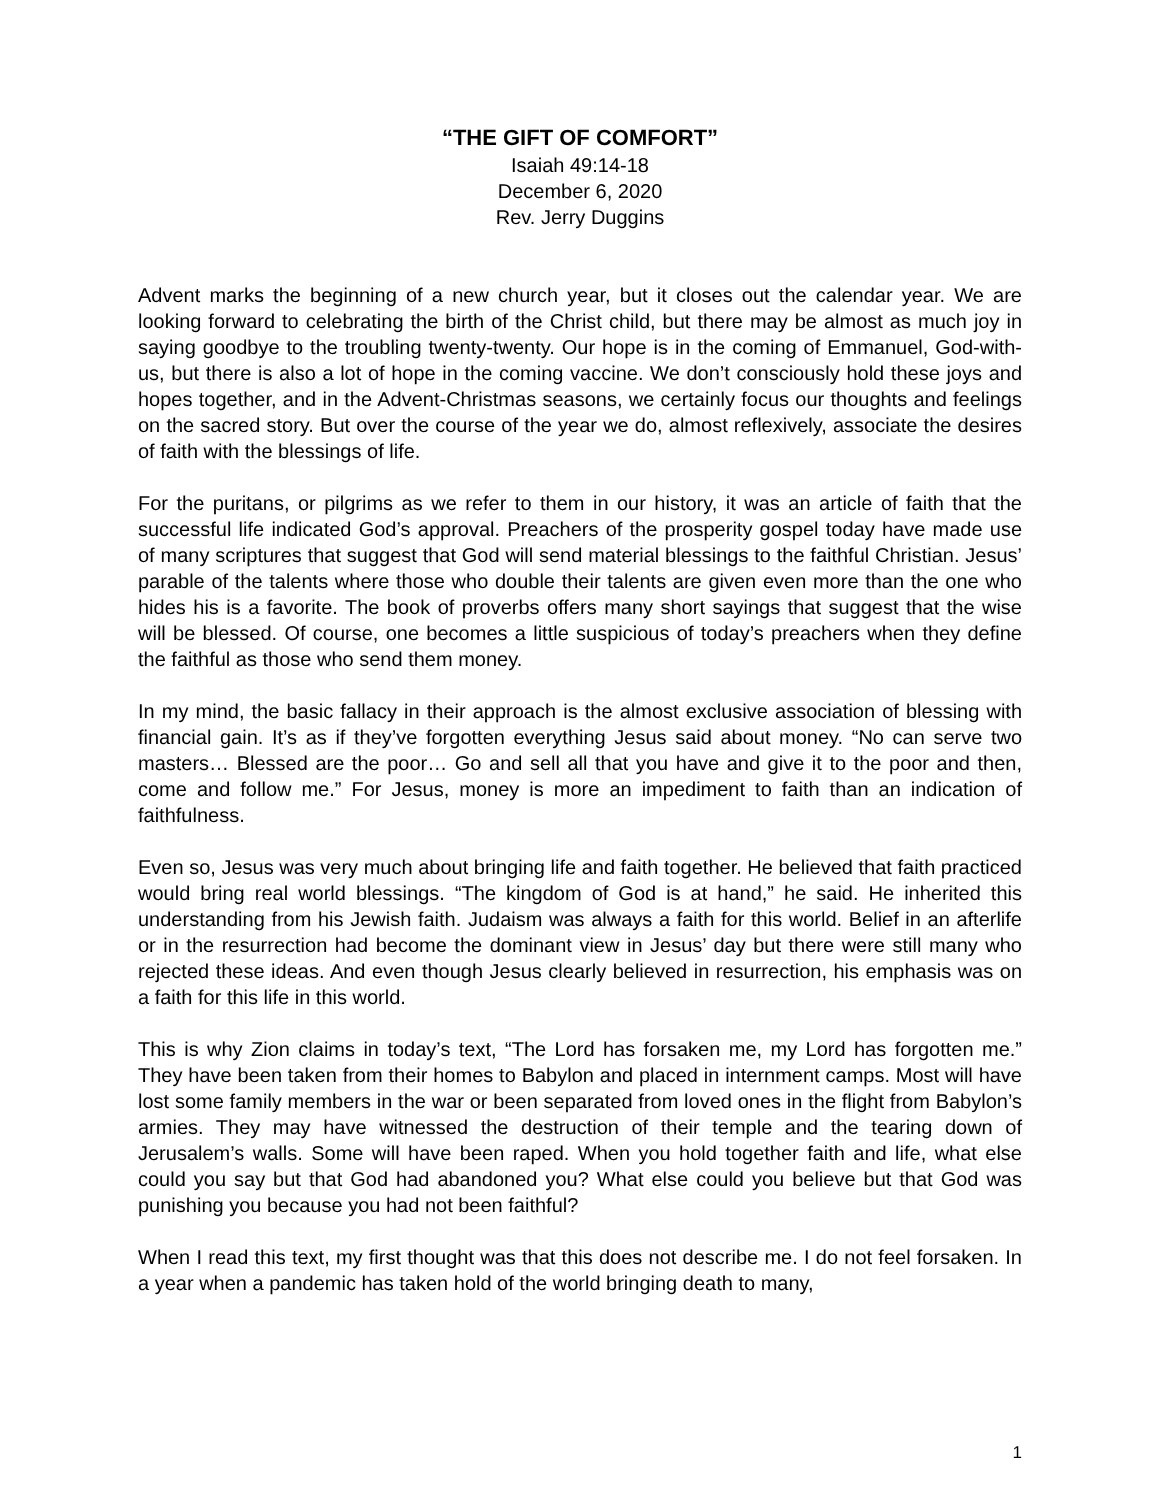“THE GIFT OF COMFORT”
Isaiah 49:14-18
December 6, 2020
Rev. Jerry Duggins
Advent marks the beginning of a new church year, but it closes out the calendar year. We are looking forward to celebrating the birth of the Christ child, but there may be almost as much joy in saying goodbye to the troubling twenty-twenty. Our hope is in the coming of Emmanuel, God-with-us, but there is also a lot of hope in the coming vaccine. We don’t consciously hold these joys and hopes together, and in the Advent-Christmas seasons, we certainly focus our thoughts and feelings on the sacred story. But over the course of the year we do, almost reflexively, associate the desires of faith with the blessings of life.
For the puritans, or pilgrims as we refer to them in our history, it was an article of faith that the successful life indicated God’s approval. Preachers of the prosperity gospel today have made use of many scriptures that suggest that God will send material blessings to the faithful Christian. Jesus’ parable of the talents where those who double their talents are given even more than the one who hides his is a favorite. The book of proverbs offers many short sayings that suggest that the wise will be blessed. Of course, one becomes a little suspicious of today’s preachers when they define the faithful as those who send them money.
In my mind, the basic fallacy in their approach is the almost exclusive association of blessing with financial gain. It’s as if they’ve forgotten everything Jesus said about money. “No can serve two masters… Blessed are the poor… Go and sell all that you have and give it to the poor and then, come and follow me.” For Jesus, money is more an impediment to faith than an indication of faithfulness.
Even so, Jesus was very much about bringing life and faith together. He believed that faith practiced would bring real world blessings. “The kingdom of God is at hand,” he said. He inherited this understanding from his Jewish faith. Judaism was always a faith for this world. Belief in an afterlife or in the resurrection had become the dominant view in Jesus’ day but there were still many who rejected these ideas. And even though Jesus clearly believed in resurrection, his emphasis was on a faith for this life in this world.
This is why Zion claims in today’s text, “The Lord has forsaken me, my Lord has forgotten me.” They have been taken from their homes to Babylon and placed in internment camps. Most will have lost some family members in the war or been separated from loved ones in the flight from Babylon’s armies. They may have witnessed the destruction of their temple and the tearing down of Jerusalem’s walls. Some will have been raped. When you hold together faith and life, what else could you say but that God had abandoned you? What else could you believe but that God was punishing you because you had not been faithful?
When I read this text, my first thought was that this does not describe me. I do not feel forsaken. In a year when a pandemic has taken hold of the world bringing death to many,
1